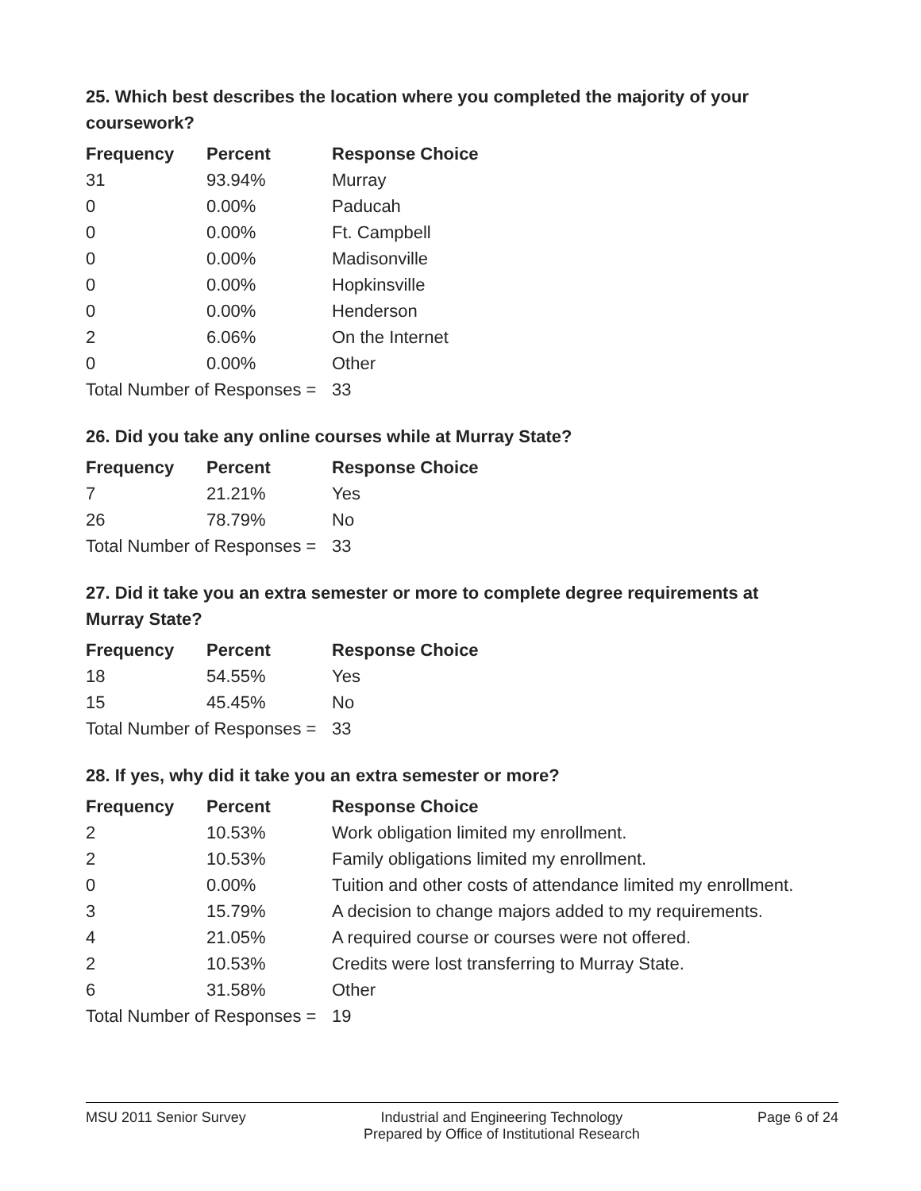25. Which best describes the location where you completed the majority of your coursework?
| Frequency | Percent | Response Choice |
| --- | --- | --- |
| 31 | 93.94% | Murray |
| 0 | 0.00% | Paducah |
| 0 | 0.00% | Ft. Campbell |
| 0 | 0.00% | Madisonville |
| 0 | 0.00% | Hopkinsville |
| 0 | 0.00% | Henderson |
| 2 | 6.06% | On the Internet |
| 0 | 0.00% | Other |
| Total Number of Responses = | | 33 |
26. Did you take any online courses while at Murray State?
| Frequency | Percent | Response Choice |
| --- | --- | --- |
| 7 | 21.21% | Yes |
| 26 | 78.79% | No |
| Total Number of Responses = | | 33 |
27. Did it take you an extra semester or more to complete degree requirements at Murray State?
| Frequency | Percent | Response Choice |
| --- | --- | --- |
| 18 | 54.55% | Yes |
| 15 | 45.45% | No |
| Total Number of Responses = | | 33 |
28. If yes, why did it take you an extra semester or more?
| Frequency | Percent | Response Choice |
| --- | --- | --- |
| 2 | 10.53% | Work obligation limited my enrollment. |
| 2 | 10.53% | Family obligations limited my enrollment. |
| 0 | 0.00% | Tuition and other costs of attendance limited my enrollment. |
| 3 | 15.79% | A decision to change majors added to my requirements. |
| 4 | 21.05% | A required course or courses were not offered. |
| 2 | 10.53% | Credits were lost transferring to Murray State. |
| 6 | 31.58% | Other |
| Total Number of Responses = | | 19 |
MSU 2011 Senior Survey Industrial and Engineering Technology
Prepared by Office of Institutional Research
Page 6 of 24